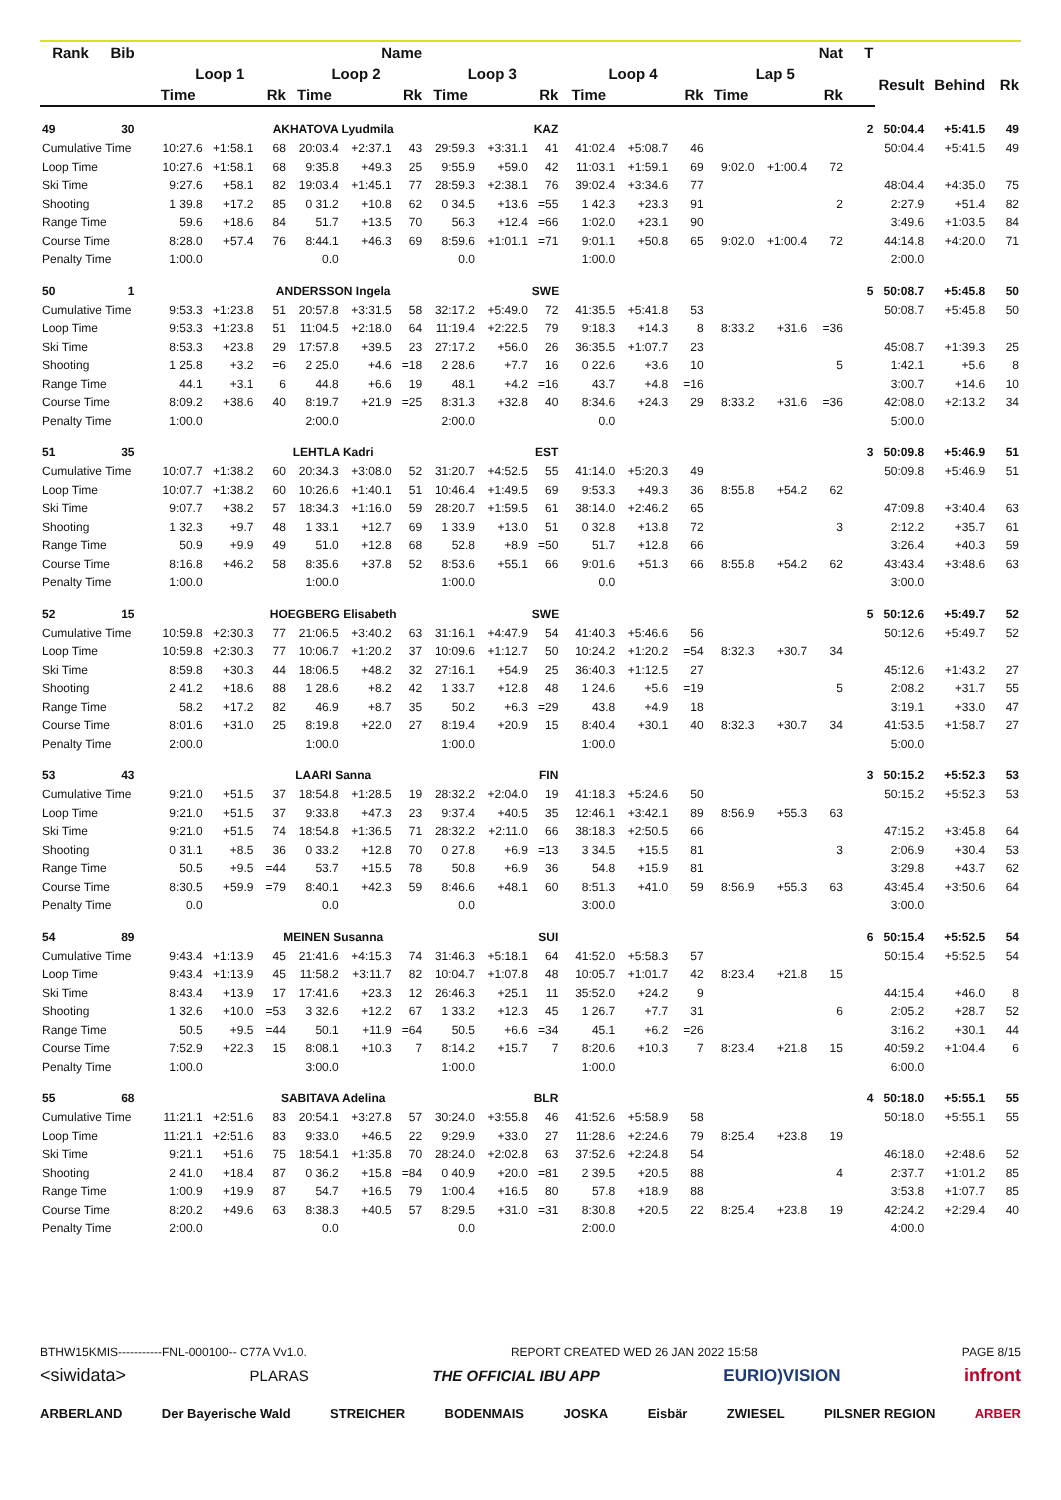| Rank | Bib | Name | | | | | | | Nat | | | | | | | | | T | | | |
| --- | --- | --- | --- | --- | --- | --- | --- | --- | --- | --- | --- | --- | --- | --- | --- | --- | --- | --- | --- | --- | --- |
| | | | Loop 1 | | | Loop 2 | | | Loop 3 | | | Loop 4 | | | Lap 5 | | | | Result | Behind | Rk |
| | | | Time | | Rk | Time | | Rk | Time | | Rk | Time | | Rk | Time | | Rk | | | | |
| 49 | 30 | AKHATOVA Lyudmila | | | | | | | | | KAZ | | | | | | | 2 | 50:04.4 | +5:41.5 | 49 |
| Cumulative Time | | | 10:27.6 | +1:58.1 | 68 | 20:03.4 | +2:37.1 | 43 | 29:59.3 | +3:31.1 | 41 | 41:02.4 | +5:08.7 | 46 | | | | | 50:04.4 | +5:41.5 | 49 |
| Loop Time | | | 10:27.6 | +1:58.1 | 68 | 9:35.8 | +49.3 | 25 | 9:55.9 | +59.0 | 42 | 11:03.1 | +1:59.1 | 69 | 9:02.0 | +1:00.4 | 72 | | | | |
| Ski Time | | | 9:27.6 | +58.1 | 82 | 19:03.4 | +1:45.1 | 77 | 28:59.3 | +2:38.1 | 76 | 39:02.4 | +3:34.6 | 77 | | | | | 48:04.4 | +4:35.0 | 75 |
| Shooting | | | 1 39.8 | +17.2 | 85 | 0 31.2 | +10.8 | 62 | 0 34.5 | +13.6 | =55 | 1 42.3 | +23.3 | 91 | | | 2 | | 2:27.9 | +51.4 | 82 |
| Range Time | | | 59.6 | +18.6 | 84 | 51.7 | +13.5 | 70 | 56.3 | +12.4 | =66 | 1:02.0 | +23.1 | 90 | | | | | 3:49.6 | +1:03.5 | 84 |
| Course Time | | | 8:28.0 | +57.4 | 76 | 8:44.1 | +46.3 | 69 | 8:59.6 | +1:01.1 | =71 | 9:01.1 | +50.8 | 65 | 9:02.0 | +1:00.4 | 72 | | 44:14.8 | +4:20.0 | 71 |
| Penalty Time | | | 1:00.0 | | | 0.0 | | | 0.0 | | | 1:00.0 | | | | | | | 2:00.0 | | |
| 50 | 1 | ANDERSSON Ingela | | | | | | | | | SWE | | | | | | | 5 | 50:08.7 | +5:45.8 | 50 |
| Cumulative Time | | | 9:53.3 | +1:23.8 | 51 | 20:57.8 | +3:31.5 | 58 | 32:17.2 | +5:49.0 | 72 | 41:35.5 | +5:41.8 | 53 | | | | | 50:08.7 | +5:45.8 | 50 |
| Loop Time | | | 9:53.3 | +1:23.8 | 51 | 11:04.5 | +2:18.0 | 64 | 11:19.4 | +2:22.5 | 79 | 9:18.3 | +14.3 | 8 | 8:33.2 | +31.6 | =36 | | | | |
| Ski Time | | | 8:53.3 | +23.8 | 29 | 17:57.8 | +39.5 | 23 | 27:17.2 | +56.0 | 26 | 36:35.5 | +1:07.7 | 23 | | | | | 45:08.7 | +1:39.3 | 25 |
| Shooting | | | 1 25.8 | +3.2 | =6 | 2 25.0 | +4.6 | =18 | 2 28.6 | +7.7 | 16 | 0 22.6 | +3.6 | 10 | | | 5 | | 1:42.1 | +5.6 | 8 |
| Range Time | | | 44.1 | +3.1 | 6 | 44.8 | +6.6 | 19 | 48.1 | +4.2 | =16 | 43.7 | +4.8 | =16 | | | | | 3:00.7 | +14.6 | 10 |
| Course Time | | | 8:09.2 | +38.6 | 40 | 8:19.7 | +21.9 | =25 | 8:31.3 | +32.8 | 40 | 8:34.6 | +24.3 | 29 | 8:33.2 | +31.6 | =36 | | 42:08.0 | +2:13.2 | 34 |
| Penalty Time | | | 1:00.0 | | | 2:00.0 | | | 2:00.0 | | | 0.0 | | | | | | | 5:00.0 | | |
| 51 | 35 | LEHTLA Kadri | | | | | | | | | EST | | | | | | | 3 | 50:09.8 | +5:46.9 | 51 |
| Cumulative Time | | | 10:07.7 | +1:38.2 | 60 | 20:34.3 | +3:08.0 | 52 | 31:20.7 | +4:52.5 | 55 | 41:14.0 | +5:20.3 | 49 | | | | | 50:09.8 | +5:46.9 | 51 |
| Loop Time | | | 10:07.7 | +1:38.2 | 60 | 10:26.6 | +1:40.1 | 51 | 10:46.4 | +1:49.5 | 69 | 9:53.3 | +49.3 | 36 | 8:55.8 | +54.2 | 62 | | | | |
| Ski Time | | | 9:07.7 | +38.2 | 57 | 18:34.3 | +1:16.0 | 59 | 28:20.7 | +1:59.5 | 61 | 38:14.0 | +2:46.2 | 65 | | | | | 47:09.8 | +3:40.4 | 63 |
| Shooting | | | 1 32.3 | +9.7 | 48 | 1 33.1 | +12.7 | 69 | 1 33.9 | +13.0 | 51 | 0 32.8 | +13.8 | 72 | | | 3 | | 2:12.2 | +35.7 | 61 |
| Range Time | | | 50.9 | +9.9 | 49 | 51.0 | +12.8 | 68 | 52.8 | +8.9 | =50 | 51.7 | +12.8 | 66 | | | | | 3:26.4 | +40.3 | 59 |
| Course Time | | | 8:16.8 | +46.2 | 58 | 8:35.6 | +37.8 | 52 | 8:53.6 | +55.1 | 66 | 9:01.6 | +51.3 | 66 | 8:55.8 | +54.2 | 62 | | 43:43.4 | +3:48.6 | 63 |
| Penalty Time | | | 1:00.0 | | | 1:00.0 | | | 1:00.0 | | | 0.0 | | | | | | | 3:00.0 | | |
| 52 | 15 | HOEGBERG Elisabeth | | | | | | | | | SWE | | | | | | | 5 | 50:12.6 | +5:49.7 | 52 |
| Cumulative Time | | | 10:59.8 | +2:30.3 | 77 | 21:06.5 | +3:40.2 | 63 | 31:16.1 | +4:47.9 | 54 | 41:40.3 | +5:46.6 | 56 | | | | | 50:12.6 | +5:49.7 | 52 |
| Loop Time | | | 10:59.8 | +2:30.3 | 77 | 10:06.7 | +1:20.2 | 37 | 10:09.6 | +1:12.7 | 50 | 10:24.2 | +1:20.2 | =54 | 8:32.3 | +30.7 | 34 | | | | |
| Ski Time | | | 8:59.8 | +30.3 | 44 | 18:06.5 | +48.2 | 32 | 27:16.1 | +54.9 | 25 | 36:40.3 | +1:12.5 | 27 | | | | | 45:12.6 | +1:43.2 | 27 |
| Shooting | | | 2 41.2 | +18.6 | 88 | 1 28.6 | +8.2 | 42 | 1 33.7 | +12.8 | 48 | 1 24.6 | +5.6 | =19 | | | 5 | | 2:08.2 | +31.7 | 55 |
| Range Time | | | 58.2 | +17.2 | 82 | 46.9 | +8.7 | 35 | 50.2 | +6.3 | =29 | 43.8 | +4.9 | 18 | | | | | 3:19.1 | +33.0 | 47 |
| Course Time | | | 8:01.6 | +31.0 | 25 | 8:19.8 | +22.0 | 27 | 8:19.4 | +20.9 | 15 | 8:40.4 | +30.1 | 40 | 8:32.3 | +30.7 | 34 | | 41:53.5 | +1:58.7 | 27 |
| Penalty Time | | | 2:00.0 | | | 1:00.0 | | | 1:00.0 | | | 1:00.0 | | | | | | | 5:00.0 | | |
| 53 | 43 | LAARI Sanna | | | | | | | | | FIN | | | | | | | 3 | 50:15.2 | +5:52.3 | 53 |
| Cumulative Time | | | 9:21.0 | +51.5 | 37 | 18:54.8 | +1:28.5 | 19 | 28:32.2 | +2:04.0 | 19 | 41:18.3 | +5:24.6 | 50 | | | | | 50:15.2 | +5:52.3 | 53 |
| Loop Time | | | 9:21.0 | +51.5 | 37 | 9:33.8 | +47.3 | 23 | 9:37.4 | +40.5 | 35 | 12:46.1 | +3:42.1 | 89 | 8:56.9 | +55.3 | 63 | | | | |
| Ski Time | | | 9:21.0 | +51.5 | 74 | 18:54.8 | +1:36.5 | 71 | 28:32.2 | +2:11.0 | 66 | 38:18.3 | +2:50.5 | 66 | | | | | 47:15.2 | +3:45.8 | 64 |
| Shooting | | | 0 31.1 | +8.5 | 36 | 0 33.2 | +12.8 | 70 | 0 27.8 | +6.9 | =13 | 3 34.5 | +15.5 | 81 | | | 3 | | 2:06.9 | +30.4 | 53 |
| Range Time | | | 50.5 | +9.5 | =44 | 53.7 | +15.5 | 78 | 50.8 | +6.9 | 36 | 54.8 | +15.9 | 81 | | | | | 3:29.8 | +43.7 | 62 |
| Course Time | | | 8:30.5 | +59.9 | =79 | 8:40.1 | +42.3 | 59 | 8:46.6 | +48.1 | 60 | 8:51.3 | +41.0 | 59 | 8:56.9 | +55.3 | 63 | | 43:45.4 | +3:50.6 | 64 |
| Penalty Time | | | 0.0 | | | 0.0 | | | 0.0 | | | 3:00.0 | | | | | | | 3:00.0 | | |
| 54 | 89 | MEINEN Susanna | | | | | | | | | SUI | | | | | | | 6 | 50:15.4 | +5:52.5 | 54 |
| Cumulative Time | | | 9:43.4 | +1:13.9 | 45 | 21:41.6 | +4:15.3 | 74 | 31:46.3 | +5:18.1 | 64 | 41:52.0 | +5:58.3 | 57 | | | | | 50:15.4 | +5:52.5 | 54 |
| Loop Time | | | 9:43.4 | +1:13.9 | 45 | 11:58.2 | +3:11.7 | 82 | 10:04.7 | +1:07.8 | 48 | 10:05.7 | +1:01.7 | 42 | 8:23.4 | +21.8 | 15 | | | | |
| Ski Time | | | 8:43.4 | +13.9 | 17 | 17:41.6 | +23.3 | 12 | 26:46.3 | +25.1 | 11 | 35:52.0 | +24.2 | 9 | | | | | 44:15.4 | +46.0 | 8 |
| Shooting | | | 1 32.6 | +10.0 | =53 | 3 32.6 | +12.2 | 67 | 1 33.2 | +12.3 | 45 | 1 26.7 | +7.7 | 31 | | | 6 | | 2:05.2 | +28.7 | 52 |
| Range Time | | | 50.5 | +9.5 | =44 | 50.1 | +11.9 | =64 | 50.5 | +6.6 | =34 | 45.1 | +6.2 | =26 | | | | | 3:16.2 | +30.1 | 44 |
| Course Time | | | 7:52.9 | +22.3 | 15 | 8:08.1 | +10.3 | 7 | 8:14.2 | +15.7 | 7 | 8:20.6 | +10.3 | 7 | 8:23.4 | +21.8 | 15 | | 40:59.2 | +1:04.4 | 6 |
| Penalty Time | | | 1:00.0 | | | 3:00.0 | | | 1:00.0 | | | 1:00.0 | | | | | | | 6:00.0 | | |
| 55 | 68 | SABITAVA Adelina | | | | | | | | | BLR | | | | | | | 4 | 50:18.0 | +5:55.1 | 55 |
| Cumulative Time | | | 11:21.1 | +2:51.6 | 83 | 20:54.1 | +3:27.8 | 57 | 30:24.0 | +3:55.8 | 46 | 41:52.6 | +5:58.9 | 58 | | | | | 50:18.0 | +5:55.1 | 55 |
| Loop Time | | | 11:21.1 | +2:51.6 | 83 | 9:33.0 | +46.5 | 22 | 9:29.9 | +33.0 | 27 | 11:28.6 | +2:24.6 | 79 | 8:25.4 | +23.8 | 19 | | | | |
| Ski Time | | | 9:21.1 | +51.6 | 75 | 18:54.1 | +1:35.8 | 70 | 28:24.0 | +2:02.8 | 63 | 37:52.6 | +2:24.8 | 54 | | | | | 46:18.0 | +2:48.6 | 52 |
| Shooting | | | 2 41.0 | +18.4 | 87 | 0 36.2 | +15.8 | =84 | 0 40.9 | +20.0 | =81 | 2 39.5 | +20.5 | 88 | | | 4 | | 2:37.7 | +1:01.2 | 85 |
| Range Time | | | 1:00.9 | +19.9 | 87 | 54.7 | +16.5 | 79 | 1:00.4 | +16.5 | 80 | 57.8 | +18.9 | 88 | | | | | 3:53.8 | +1:07.7 | 85 |
| Course Time | | | 8:20.2 | +49.6 | 63 | 8:38.3 | +40.5 | 57 | 8:29.5 | +31.0 | =31 | 8:30.8 | +20.5 | 22 | 8:25.4 | +23.8 | 19 | | 42:24.2 | +2:29.4 | 40 |
| Penalty Time | | | 2:00.0 | | | 0.0 | | | 0.0 | | | 2:00.0 | | | | | | | 4:00.0 | | |
BTHW15KMIS-----------FNL-000100-- C77A Vv1.0. REPORT CREATED WED 26 JAN 2022 15:58 PAGE 8/15
<siwidata> PLARAS THE OFFICIAL IBU APP EURIO)VISION infront
ARBERLAND Der Bayerische Wald STREICHER BODENMAIS JOSKA Eisbär ZWIESEL PILSNER REGION ARBER